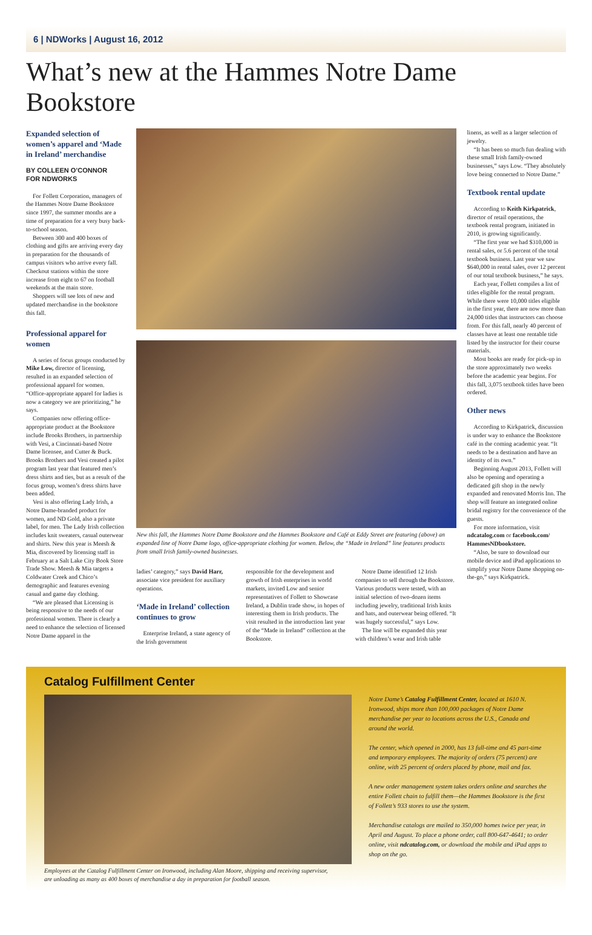6 | NDWorks | August 16, 2012
What’s new at the Hammes Notre Dame Bookstore
Expanded selection of women’s apparel and ‘Made in Ireland’ merchandise
BY COLLEEN O’CONNOR
FOR NDWORKS
For Follett Corporation, managers of the Hammes Notre Dame Bookstore since 1997, the summer months are a time of preparation for a very busy back-to-school season.
Between 300 and 400 boxes of clothing and gifts are arriving every day in preparation for the thousands of campus visitors who arrive every fall. Checkout stations within the store increase from eight to 67 on football weekends at the main store.
Shoppers will see lots of new and updated merchandise in the bookstore this fall.
Professional apparel for women
A series of focus groups conducted by Mike Low, director of licensing, resulted in an expanded selection of professional apparel for women. “Office-appropriate apparel for ladies is now a category we are prioritizing,” he says.
Companies now offering office-appropriate product at the Bookstore include Brooks Brothers, in partnership with Vesi, a Cincinnati-based Notre Dame licensee, and Cutter & Buck. Brooks Brothers and Vesi created a pilot program last year that featured men’s dress shirts and ties, but as a result of the focus group, women’s dress shirts have been added.
Vesi is also offering Lady Irish, a Notre Dame-branded product for women, and ND Gold, also a private label, for men. The Lady Irish collection includes knit sweaters, casual outerwear and shirts. New this year is Meesh & Mia, discovered by licensing staff in February at a Salt Lake City Book Store Trade Show. Meesh & Mia targets a Coldwater Creek and Chico’s demographic and features evening casual and game day clothing.
“We are pleased that Licensing is being responsive to the needs of our professional women. There is clearly a need to enhance the selection of licensed Notre Dame apparel in the
New this fall, the Hammes Notre Dame Bookstore and the Hammes Bookstore and Café at Eddy Street are featuring (above) an expanded line of Notre Dame logo, office-appropriate clothing for women. Below, the “Made in Ireland” line features products from small Irish family-owned businesses.
ladies’ category,” says David Harr, associate vice president for auxiliary operations.
‘Made in Ireland’ collection continues to grow
Enterprise Ireland, a state agency of the Irish government
responsible for the development and growth of Irish enterprises in world markets, invited Low and senior representatives of Follett to Showcase Ireland, a Dublin trade show, in hopes of interesting them in Irish products. The visit resulted in the introduction last year of the “Made in Ireland” collection at the Bookstore.
Notre Dame identified 12 Irish companies to sell through the Bookstore. Various products were tested, with an initial selection of two-dozen items including jewelry, traditional Irish knits and hats, and outerwear being offered. “It was hugely successful,” says Low.
The line will be expanded this year with children’s wear and Irish table
linens, as well as a larger selection of jewelry.
“It has been so much fun dealing with these small Irish family-owned businesses,” says Low. “They absolutely love being connected to Notre Dame.”
Textbook rental update
According to Keith Kirkpatrick, director of retail operations, the textbook rental program, initiated in 2010, is growing significantly.
“The first year we had $310,000 in rental sales, or 5.6 percent of the total textbook business. Last year we saw $640,000 in rental sales, over 12 percent of our total textbook business,” he says.
Each year, Follett compiles a list of titles eligible for the rental program. While there were 10,000 titles eligible in the first year, there are now more than 24,000 titles that instructors can choose from. For this fall, nearly 40 percent of classes have at least one rentable title listed by the instructor for their course materials.
Most books are ready for pick-up in the store approximately two weeks before the academic year begins. For this fall, 3,075 textbook titles have been ordered.
Other news
According to Kirkpatrick, discussion is under way to enhance the Bookstore café in the coming academic year. “It needs to be a destination and have an identity of its own.”
Beginning August 2013, Follett will also be opening and operating a dedicated gift shop in the newly expanded and renovated Morris Inn. The shop will feature an integrated online bridal registry for the convenience of the guests.
For more information, visit ndcatalog.com or facebook.com/ HammesNDbookstore.
“Also, be sure to download our mobile device and iPad applications to simplify your Notre Dame shopping on-the-go,” says Kirkpatrick.
Catalog Fulfillment Center
Employees at the Catalog Fulfillment Center on Ironwood, including Alan Moore, shipping and receiving supervisor, are unloading as many as 400 boxes of merchandise a day in preparation for football season.
Notre Dame’s Catalog Fulfillment Center, located at 1610 N. Ironwood, ships more than 100,000 packages of Notre Dame merchandise per year to locations across the U.S., Canada and around the world.
The center, which opened in 2000, has 13 full-time and 45 part-time and temporary employees. The majority of orders (75 percent) are online, with 25 percent of orders placed by phone, mail and fax.
A new order management system takes orders online and searches the entire Follett chain to fulfill them—the Hammes Bookstore is the first of Follett’s 933 stores to use the system.
Merchandise catalogs are mailed to 350,000 homes twice per year, in April and August. To place a phone order, call 800-647-4641; to order online, visit ndcatalog.com, or download the mobile and iPad apps to shop on the go.